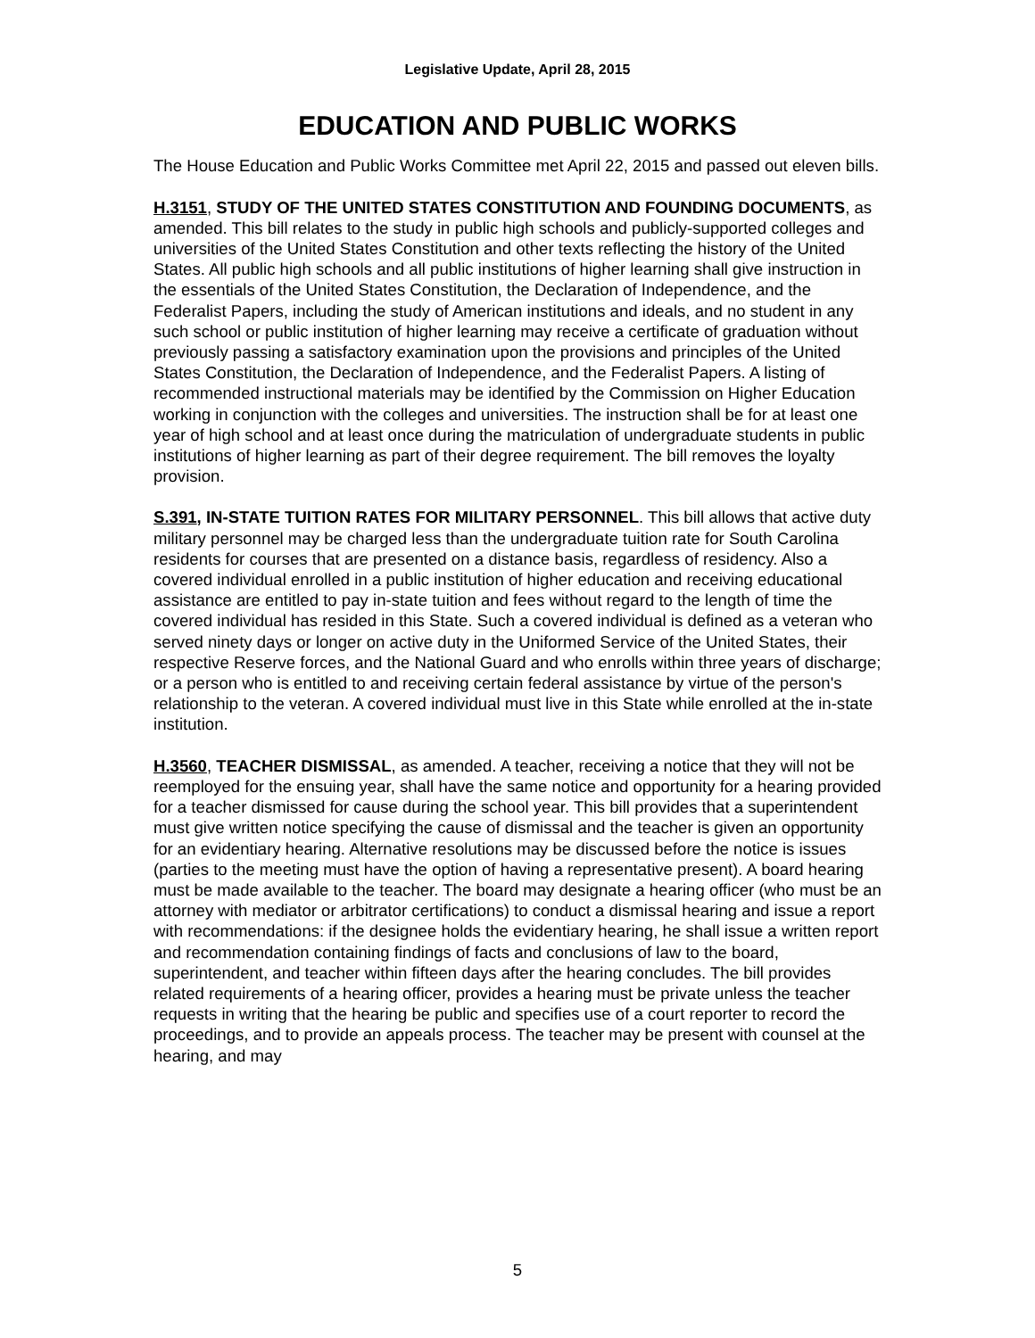Legislative Update, April 28, 2015
EDUCATION AND PUBLIC WORKS
The House Education and Public Works Committee met April 22, 2015 and passed out eleven bills.
H.3151, STUDY OF THE UNITED STATES CONSTITUTION AND FOUNDING DOCUMENTS, as amended. This bill relates to the study in public high schools and publicly-supported colleges and universities of the United States Constitution and other texts reflecting the history of the United States. All public high schools and all public institutions of higher learning shall give instruction in the essentials of the United States Constitution, the Declaration of Independence, and the Federalist Papers, including the study of American institutions and ideals, and no student in any such school or public institution of higher learning may receive a certificate of graduation without previously passing a satisfactory examination upon the provisions and principles of the United States Constitution, the Declaration of Independence, and the Federalist Papers. A listing of recommended instructional materials may be identified by the Commission on Higher Education working in conjunction with the colleges and universities. The instruction shall be for at least one year of high school and at least once during the matriculation of undergraduate students in public institutions of higher learning as part of their degree requirement. The bill removes the loyalty provision.
S.391, IN-STATE TUITION RATES FOR MILITARY PERSONNEL. This bill allows that active duty military personnel may be charged less than the undergraduate tuition rate for South Carolina residents for courses that are presented on a distance basis, regardless of residency. Also a covered individual enrolled in a public institution of higher education and receiving educational assistance are entitled to pay in-state tuition and fees without regard to the length of time the covered individual has resided in this State. Such a covered individual is defined as a veteran who served ninety days or longer on active duty in the Uniformed Service of the United States, their respective Reserve forces, and the National Guard and who enrolls within three years of discharge; or a person who is entitled to and receiving certain federal assistance by virtue of the person's relationship to the veteran. A covered individual must live in this State while enrolled at the in-state institution.
H.3560, TEACHER DISMISSAL, as amended. A teacher, receiving a notice that they will not be reemployed for the ensuing year, shall have the same notice and opportunity for a hearing provided for a teacher dismissed for cause during the school year. This bill provides that a superintendent must give written notice specifying the cause of dismissal and the teacher is given an opportunity for an evidentiary hearing. Alternative resolutions may be discussed before the notice is issues (parties to the meeting must have the option of having a representative present). A board hearing must be made available to the teacher. The board may designate a hearing officer (who must be an attorney with mediator or arbitrator certifications) to conduct a dismissal hearing and issue a report with recommendations: if the designee holds the evidentiary hearing, he shall issue a written report and recommendation containing findings of facts and conclusions of law to the board, superintendent, and teacher within fifteen days after the hearing concludes. The bill provides related requirements of a hearing officer, provides a hearing must be private unless the teacher requests in writing that the hearing be public and specifies use of a court reporter to record the proceedings, and to provide an appeals process. The teacher may be present with counsel at the hearing, and may
5